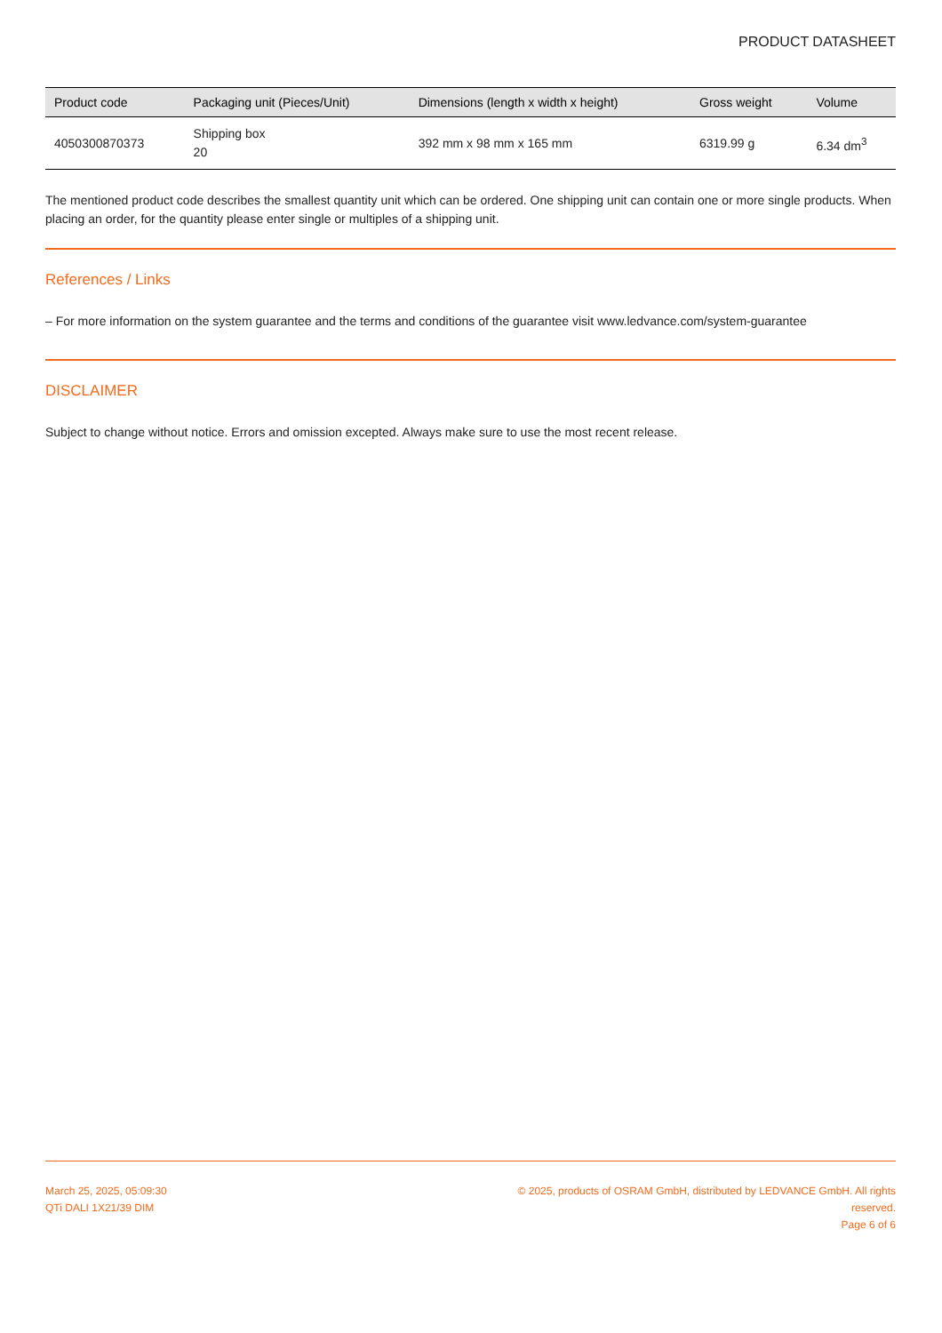PRODUCT DATASHEET
| Product code | Packaging unit (Pieces/Unit) | Dimensions (length x width x height) | Gross weight | Volume |
| --- | --- | --- | --- | --- |
| 4050300870373 | Shipping box 20 | 392 mm x 98 mm x 165 mm | 6319.99 g | 6.34 dm<sup>3</sup> |
The mentioned product code describes the smallest quantity unit which can be ordered. One shipping unit can contain one or more single products. When placing an order, for the quantity please enter single or multiples of a shipping unit.
References / Links
– For more information on the system guarantee and the terms and conditions of the guarantee visit www.ledvance.com/system-guarantee
DISCLAIMER
Subject to change without notice. Errors and omission excepted. Always make sure to use the most recent release.
March 25, 2025, 05:09:30
QTi DALI 1X21/39 DIM
© 2025, products of OSRAM GmbH, distributed by LEDVANCE GmbH. All rights reserved.
Page 6 of 6